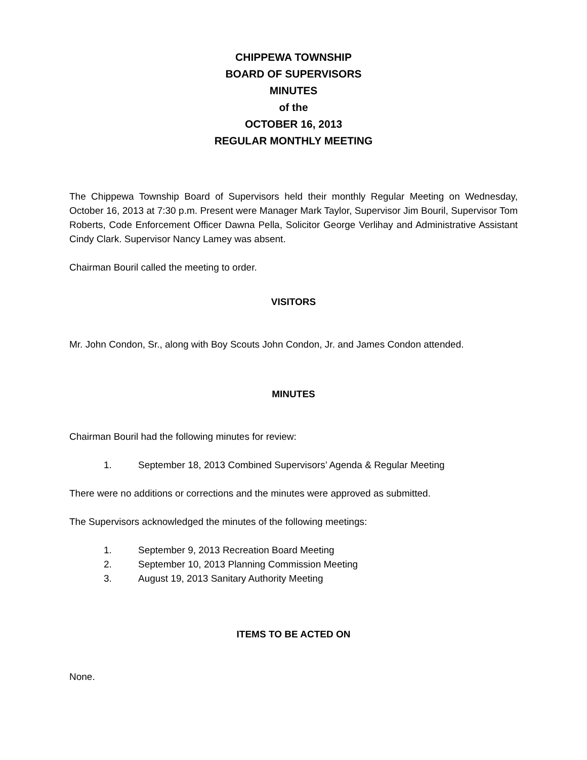CHIPPEWA TOWNSHIP
BOARD OF SUPERVISORS
MINUTES
of the
OCTOBER 16, 2013
REGULAR MONTHLY MEETING
The Chippewa Township Board of Supervisors held their monthly Regular Meeting on Wednesday, October 16, 2013 at 7:30 p.m. Present were Manager Mark Taylor, Supervisor Jim Bouril, Supervisor Tom Roberts, Code Enforcement Officer Dawna Pella, Solicitor George Verlihay and Administrative Assistant Cindy Clark. Supervisor Nancy Lamey was absent.
Chairman Bouril called the meeting to order.
VISITORS
Mr. John Condon, Sr., along with Boy Scouts John Condon, Jr. and James Condon attended.
MINUTES
Chairman Bouril had the following minutes for review:
1. September 18, 2013 Combined Supervisors’ Agenda & Regular Meeting
There were no additions or corrections and the minutes were approved as submitted.
The Supervisors acknowledged the minutes of the following meetings:
1. September 9, 2013 Recreation Board Meeting
2. September 10, 2013 Planning Commission Meeting
3. August 19, 2013 Sanitary Authority Meeting
ITEMS TO BE ACTED ON
None.